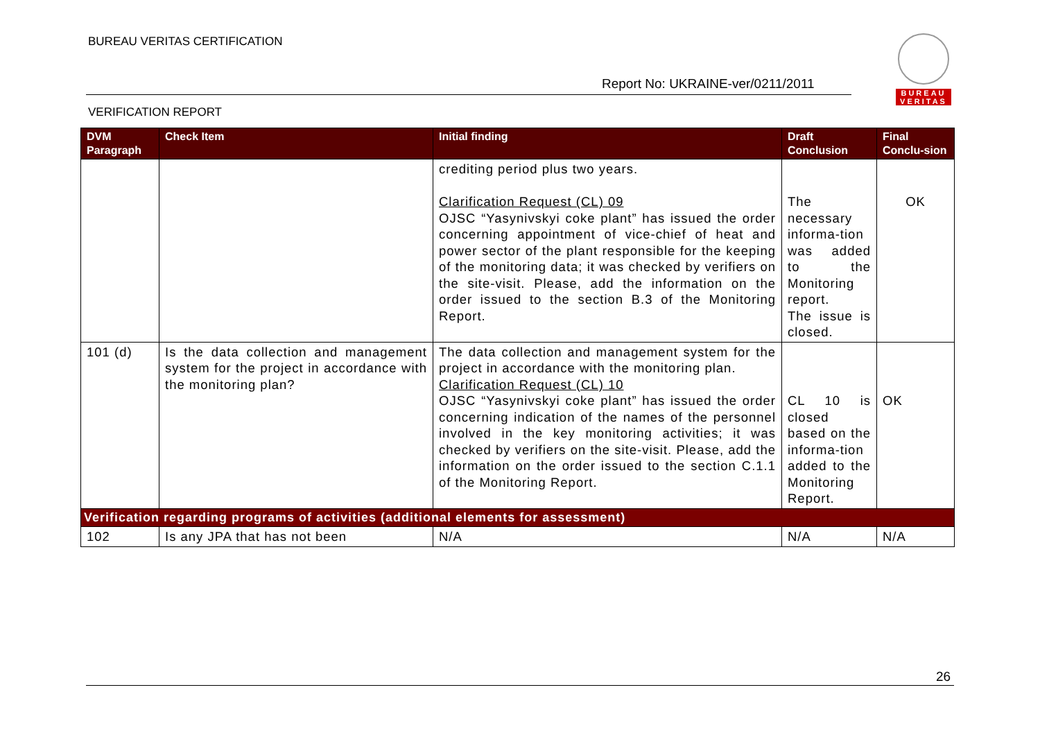BUREAU VERITAS CERTIFICATION
Report No: UKRAINE-ver/0211/2011
VERIFICATION REPORT
BUREAU
VERITAS
| DVM Paragraph | Check Item | Initial finding | Draft Conclusion | Final Conclu-sion |
| --- | --- | --- | --- | --- |
| | | crediting period plus two years. Clarification Request (CL) 09 OJSC “Yasynivskyi coke plant” has issued the order concerning appointment of vice-chief of heat and power sector of the plant responsible for the keeping of the monitoring data; it was checked by verifiers on the site-visit. Please, add the information on the order issued to the section B.3 of the Monitoring Report. | The necessary informa-tion was added to the Monitoring report. The issue is closed. | OK |
| 101 (d) | Is the data collection and management system for the project in accordance with the monitoring plan? | The data collection and management system for the project in accordance with the monitoring plan. Clarification Request (CL) 10 OJSC “Yasynivskyi coke plant” has issued the order concerning indication of the names of the personnel involved in the key monitoring activities; it was checked by verifiers on the site-visit. Please, add the information on the order issued to the section C.1.1 of the Monitoring Report. | CL 10 is closed based on the informa-tion added to the Monitoring Report. | OK |
| Verification regarding programs of activities (additional elements for assessment) | | | | |
| 102 | Is any JPA that has not been | N/A | N/A | N/A |
26